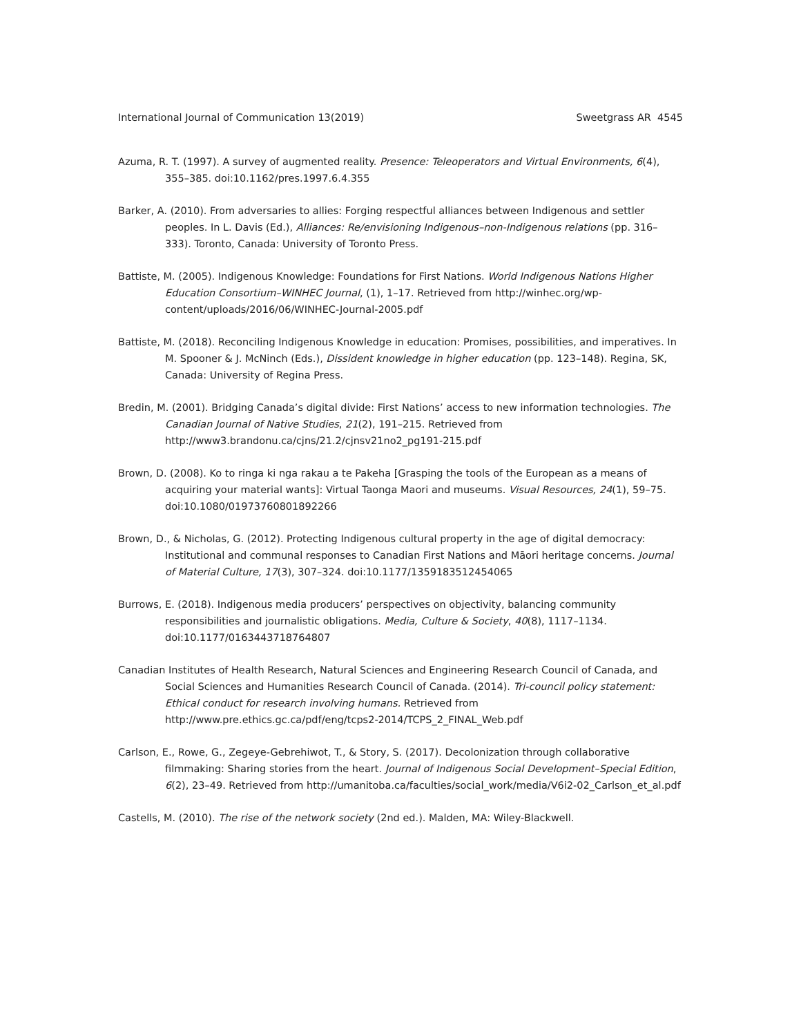International Journal of Communication 13(2019) Sweetgrass AR 4545
Azuma, R. T. (1997). A survey of augmented reality. Presence: Teleoperators and Virtual Environments, 6(4), 355–385. doi:10.1162/pres.1997.6.4.355
Barker, A. (2010). From adversaries to allies: Forging respectful alliances between Indigenous and settler peoples. In L. Davis (Ed.), Alliances: Re/envisioning Indigenous–non-Indigenous relations (pp. 316–333). Toronto, Canada: University of Toronto Press.
Battiste, M. (2005). Indigenous Knowledge: Foundations for First Nations. World Indigenous Nations Higher Education Consortium–WINHEC Journal, (1), 1–17. Retrieved from http://winhec.org/wp-content/uploads/2016/06/WINHEC-Journal-2005.pdf
Battiste, M. (2018). Reconciling Indigenous Knowledge in education: Promises, possibilities, and imperatives. In M. Spooner & J. McNinch (Eds.), Dissident knowledge in higher education (pp. 123–148). Regina, SK, Canada: University of Regina Press.
Bredin, M. (2001). Bridging Canada’s digital divide: First Nations’ access to new information technologies. The Canadian Journal of Native Studies, 21(2), 191–215. Retrieved from http://www3.brandonu.ca/cjns/21.2/cjnsv21no2_pg191-215.pdf
Brown, D. (2008). Ko to ringa ki nga rakau a te Pakeha [Grasping the tools of the European as a means of acquiring your material wants]: Virtual Taonga Maori and museums. Visual Resources, 24(1), 59–75. doi:10.1080/01973760801892266
Brown, D., & Nicholas, G. (2012). Protecting Indigenous cultural property in the age of digital democracy: Institutional and communal responses to Canadian First Nations and Māori heritage concerns. Journal of Material Culture, 17(3), 307–324. doi:10.1177/1359183512454065
Burrows, E. (2018). Indigenous media producers’ perspectives on objectivity, balancing community responsibilities and journalistic obligations. Media, Culture & Society, 40(8), 1117–1134. doi:10.1177/0163443718764807
Canadian Institutes of Health Research, Natural Sciences and Engineering Research Council of Canada, and Social Sciences and Humanities Research Council of Canada. (2014). Tri-council policy statement: Ethical conduct for research involving humans. Retrieved from http://www.pre.ethics.gc.ca/pdf/eng/tcps2-2014/TCPS_2_FINAL_Web.pdf
Carlson, E., Rowe, G., Zegeye-Gebrehiwot, T., & Story, S. (2017). Decolonization through collaborative filmmaking: Sharing stories from the heart. Journal of Indigenous Social Development–Special Edition, 6(2), 23–49. Retrieved from http://umanitoba.ca/faculties/social_work/media/V6i2-02_Carlson_et_al.pdf
Castells, M. (2010). The rise of the network society (2nd ed.). Malden, MA: Wiley-Blackwell.